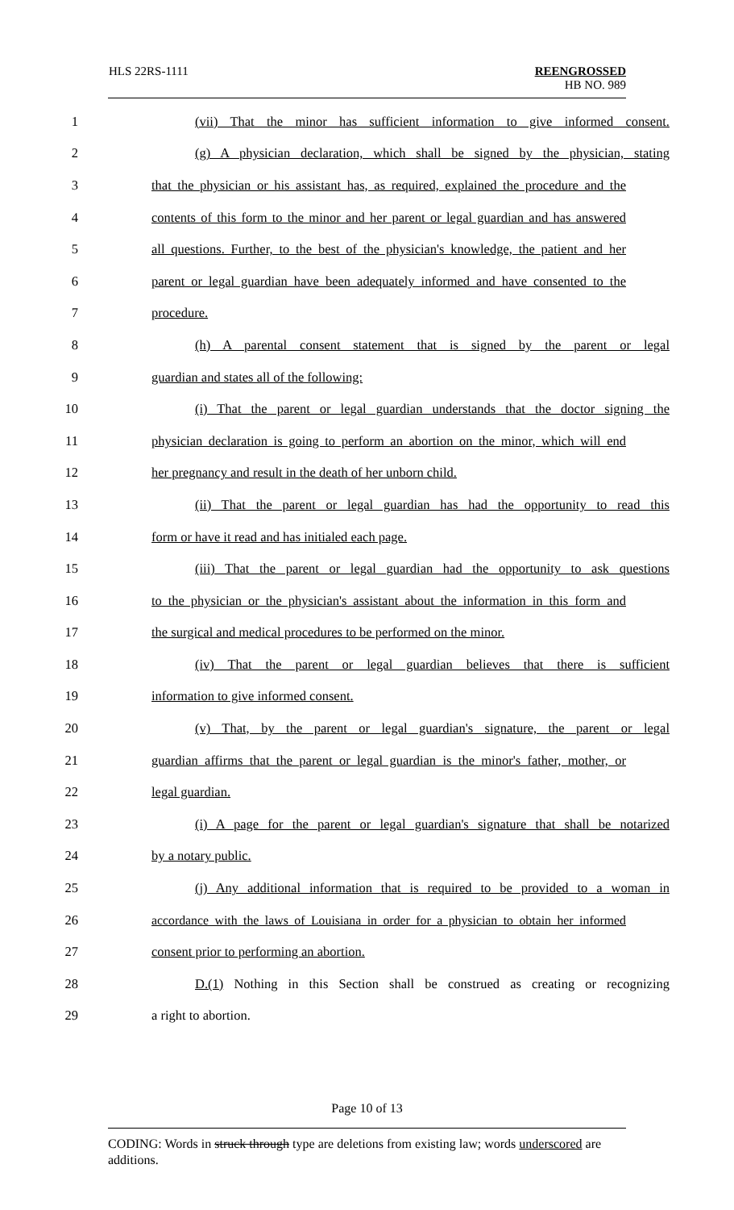HLS 22RS-1111 REENGROSSED
HB NO. 989
1 (vii) That the minor has sufficient information to give informed consent.
2 (g) A physician declaration, which shall be signed by the physician, stating
3 that the physician or his assistant has, as required, explained the procedure and the
4 contents of this form to the minor and her parent or legal guardian and has answered
5 all questions. Further, to the best of the physician's knowledge, the patient and her
6 parent or legal guardian have been adequately informed and have consented to the
7 procedure.
8 (h) A parental consent statement that is signed by the parent or legal
9 guardian and states all of the following:
10 (i) That the parent or legal guardian understands that the doctor signing the
11 physician declaration is going to perform an abortion on the minor, which will end
12 her pregnancy and result in the death of her unborn child.
13 (ii) That the parent or legal guardian has had the opportunity to read this
14 form or have it read and has initialed each page.
15 (iii) That the parent or legal guardian had the opportunity to ask questions
16 to the physician or the physician's assistant about the information in this form and
17 the surgical and medical procedures to be performed on the minor.
18 (iv) That the parent or legal guardian believes that there is sufficient
19 information to give informed consent.
20 (v) That, by the parent or legal guardian's signature, the parent or legal
21 guardian affirms that the parent or legal guardian is the minor's father, mother, or
22 legal guardian.
23 (i) A page for the parent or legal guardian's signature that shall be notarized
24 by a notary public.
25 (j) Any additional information that is required to be provided to a woman in
26 accordance with the laws of Louisiana in order for a physician to obtain her informed
27 consent prior to performing an abortion.
28 D.(1) Nothing in this Section shall be construed as creating or recognizing
29 a right to abortion.
Page 10 of 13
CODING: Words in struck through type are deletions from existing law; words underscored are additions.